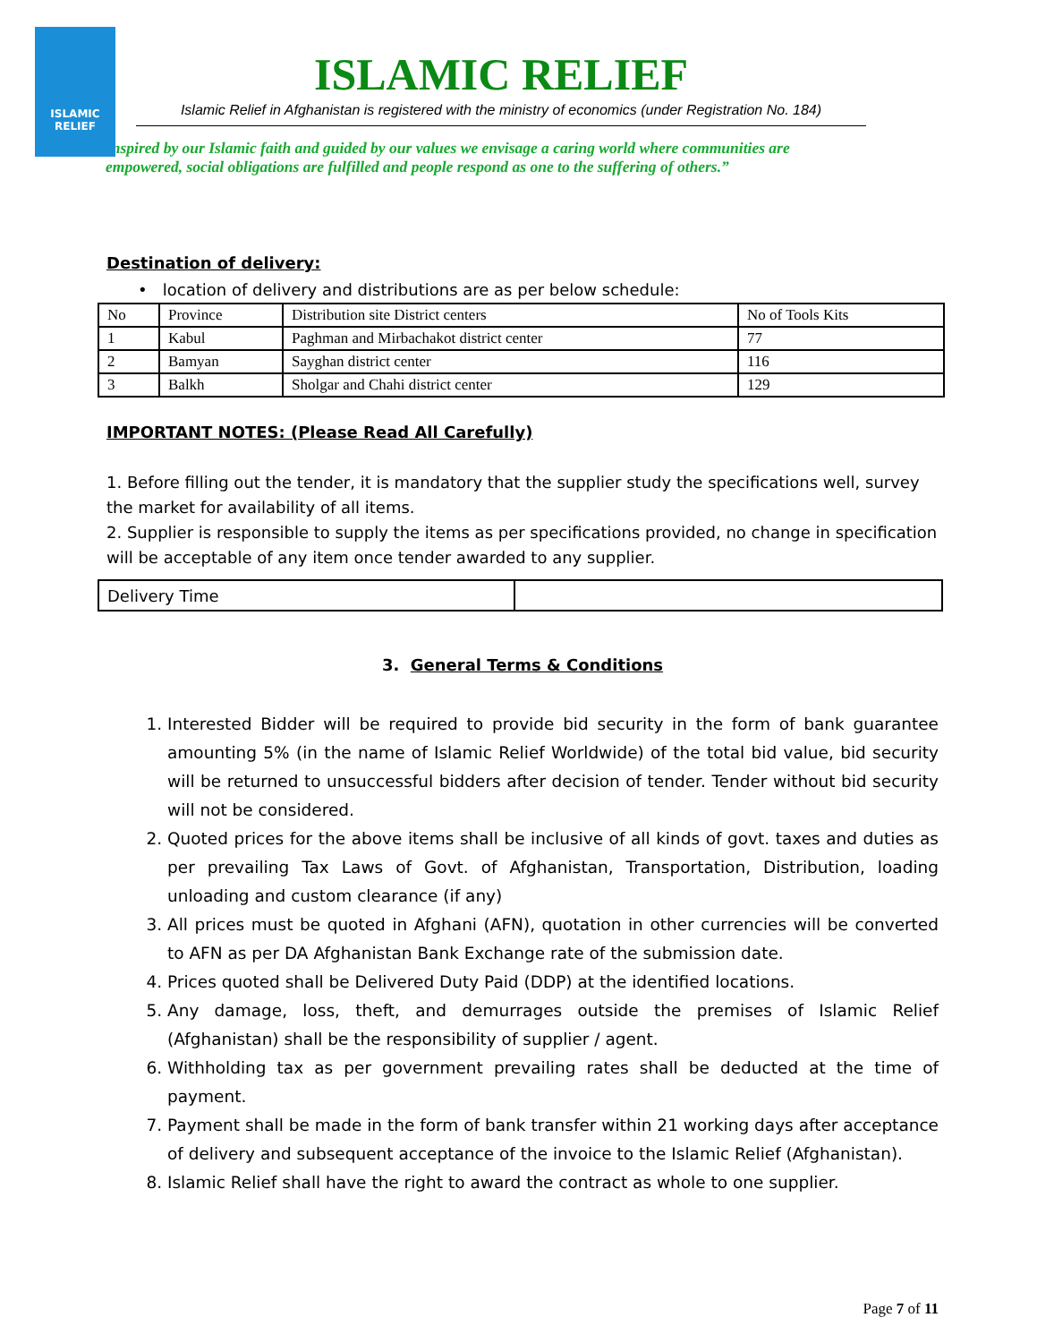ISLAMIC RELIEF
ISLAMIC RELIEF
Islamic Relief in Afghanistan is registered with the ministry of economics (under Registration No. 184)
Inspired by our Islamic faith and guided by our values we envisage a caring world where communities are empowered, social obligations are fulfilled and people respond as one to the suffering of others.”
Destination of delivery:
• location of delivery and distributions are as per below schedule:
| No | Province | Distribution site District centers | No of Tools Kits |
| 1 | Kabul | Paghman and Mirbachakot district center | 77 |
| 2 | Bamyan | Sayghan district center | 116 |
| 3 | Balkh | Sholgar and Chahi district center | 129 |
IMPORTANT NOTES: (Please Read All Carefully)
1. Before filling out the tender, it is mandatory that the supplier study the specifications well, survey the market for availability of all items.
2. Supplier is responsible to supply the items as per specifications provided, no change in specification will be acceptable of any item once tender awarded to any supplier.
| Delivery Time | |
3. General Terms & Conditions
1. Interested Bidder will be required to provide bid security in the form of bank guarantee amounting 5% (in the name of Islamic Relief Worldwide) of the total bid value, bid security will be returned to unsuccessful bidders after decision of tender. Tender without bid security will not be considered.
2. Quoted prices for the above items shall be inclusive of all kinds of govt. taxes and duties as per prevailing Tax Laws of Govt. of Afghanistan, Transportation, Distribution, loading unloading and custom clearance (if any)
3. All prices must be quoted in Afghani (AFN), quotation in other currencies will be converted to AFN as per DA Afghanistan Bank Exchange rate of the submission date.
4. Prices quoted shall be Delivered Duty Paid (DDP) at the identified locations.
5. Any damage, loss, theft, and demurrages outside the premises of Islamic Relief (Afghanistan) shall be the responsibility of supplier / agent.
6. Withholding tax as per government prevailing rates shall be deducted at the time of payment.
7. Payment shall be made in the form of bank transfer within 21 working days after acceptance of delivery and subsequent acceptance of the invoice to the Islamic Relief (Afghanistan).
8. Islamic Relief shall have the right to award the contract as whole to one supplier.
Page 7 of 11